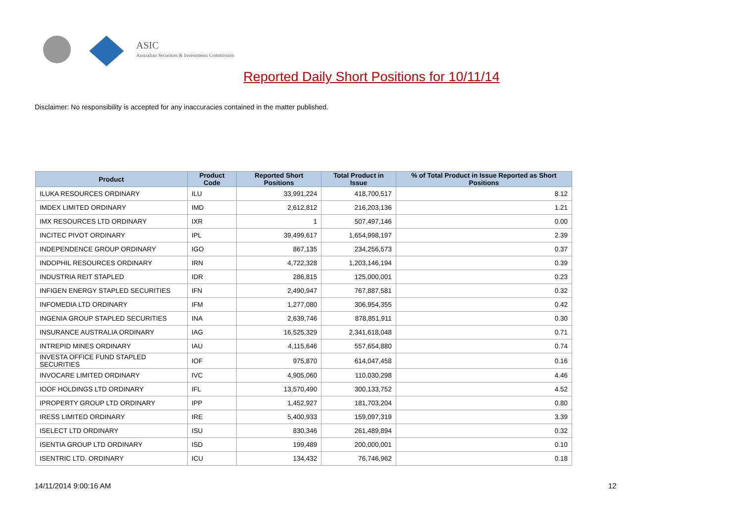ASIC
Australian Securities & Investments Commission
Reported Daily Short Positions for 10/11/14
Disclaimer: No responsibility is accepted for any inaccuracies contained in the matter published.
| Product | Product Code | Reported Short Positions | Total Product in Issue | % of Total Product in Issue Reported as Short Positions |
| --- | --- | --- | --- | --- |
| ILUKA RESOURCES ORDINARY | ILU | 33,991,224 | 418,700,517 | 8.12 |
| IMDEX LIMITED ORDINARY | IMD | 2,612,812 | 216,203,136 | 1.21 |
| IMX RESOURCES LTD ORDINARY | IXR | 1 | 507,497,146 | 0.00 |
| INCITEC PIVOT ORDINARY | IPL | 39,499,617 | 1,654,998,197 | 2.39 |
| INDEPENDENCE GROUP ORDINARY | IGO | 867,135 | 234,256,573 | 0.37 |
| INDOPHIL RESOURCES ORDINARY | IRN | 4,722,328 | 1,203,146,194 | 0.39 |
| INDUSTRIA REIT STAPLED | IDR | 286,815 | 125,000,001 | 0.23 |
| INFIGEN ENERGY STAPLED SECURITIES | IFN | 2,490,947 | 767,887,581 | 0.32 |
| INFOMEDIA LTD ORDINARY | IFM | 1,277,080 | 306,954,355 | 0.42 |
| INGENIA GROUP STAPLED SECURITIES | INA | 2,639,746 | 878,851,911 | 0.30 |
| INSURANCE AUSTRALIA ORDINARY | IAG | 16,525,329 | 2,341,618,048 | 0.71 |
| INTREPID MINES ORDINARY | IAU | 4,115,646 | 557,654,880 | 0.74 |
| INVESTA OFFICE FUND STAPLED SECURITIES | IOF | 975,870 | 614,047,458 | 0.16 |
| INVOCARE LIMITED ORDINARY | IVC | 4,905,060 | 110,030,298 | 4.46 |
| IOOF HOLDINGS LTD ORDINARY | IFL | 13,570,490 | 300,133,752 | 4.52 |
| IPROPERTY GROUP LTD ORDINARY | IPP | 1,452,927 | 181,703,204 | 0.80 |
| IRESS LIMITED ORDINARY | IRE | 5,400,933 | 159,097,319 | 3.39 |
| ISELECT LTD ORDINARY | ISU | 830,346 | 261,489,894 | 0.32 |
| ISENTIA GROUP LTD ORDINARY | ISD | 199,489 | 200,000,001 | 0.10 |
| ISENTRIC LTD. ORDINARY | ICU | 134,432 | 76,746,962 | 0.18 |
14/11/2014 9:00:16 AM 12